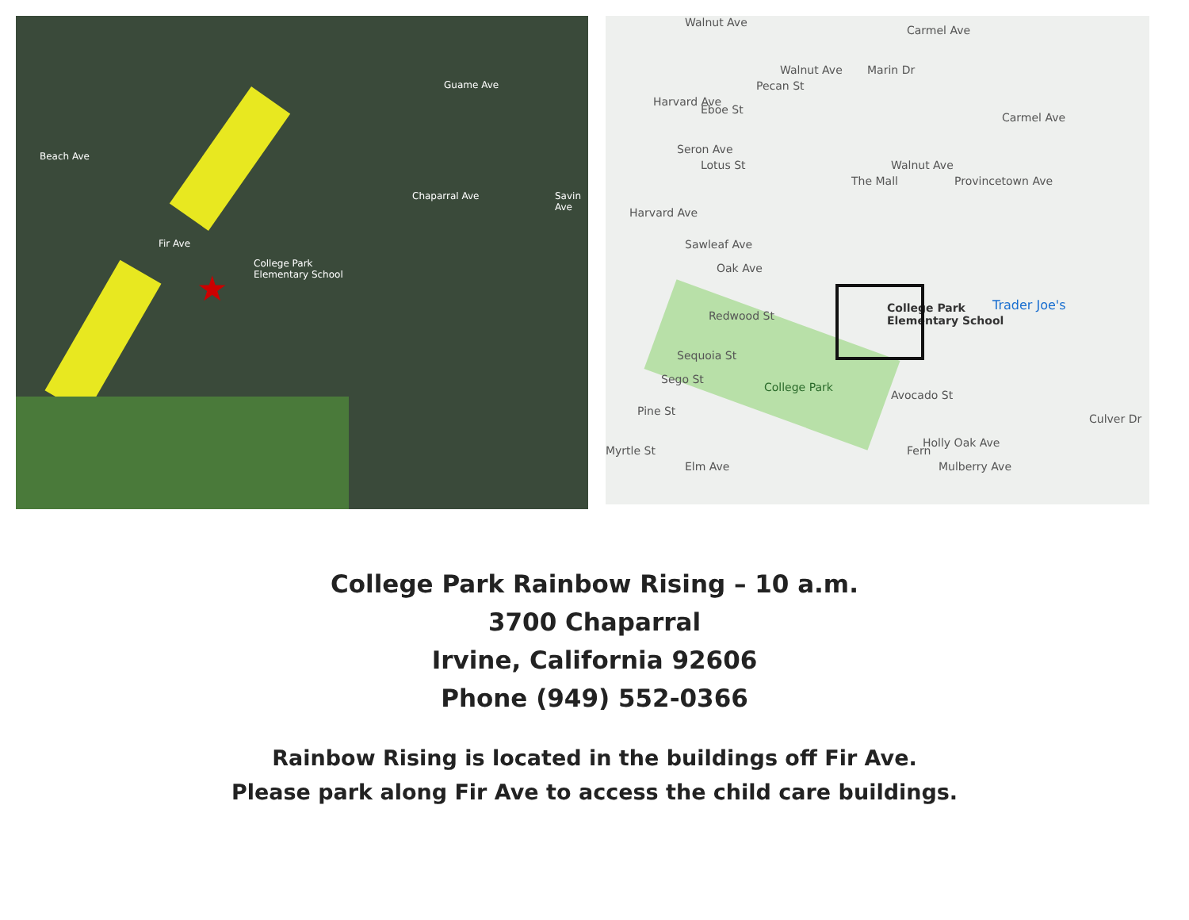College Park
Elementary School
Fir Ave
Beach Ave
Chaparral Ave
Guame Ave
Savin Ave
★
Walnut Ave
Walnut Ave
Pecan St
Eboe St
Lotus St
Harvard Ave
Harvard Ave
Seron Ave
Sawleaf Ave
Oak Ave
Redwood St
Sequoia St
Sego St
Pine St
Myrtle St
Elm Ave
College Park
The Mall
Walnut Ave
Marin Dr
Carmel Ave
Carmel Ave
Provincetown Ave
Avocado St
Fern
Holly Oak Ave
Mulberry Ave
Culver Dr
College Park
Elementary School
Trader Joe's
College Park Rainbow Rising – 10 a.m.
3700 Chaparral
Irvine, California 92606
Phone (949) 552-0366
Rainbow Rising is located in the buildings off Fir Ave.
Please park along Fir Ave to access the child care buildings.